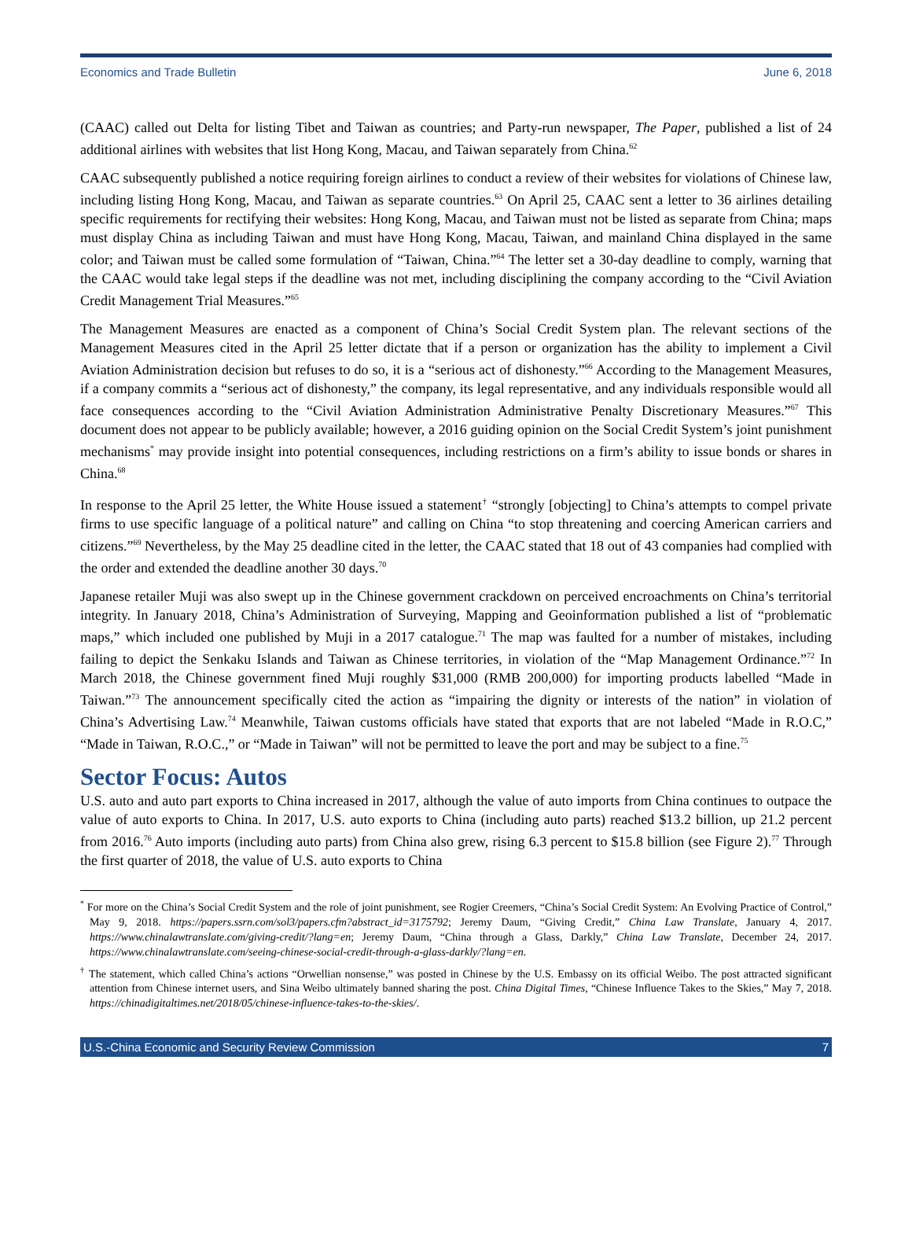Economics and Trade Bulletin June 6, 2018
(CAAC) called out Delta for listing Tibet and Taiwan as countries; and Party-run newspaper, The Paper, published a list of 24 additional airlines with websites that list Hong Kong, Macau, and Taiwan separately from China.<sup>62</sup>
CAAC subsequently published a notice requiring foreign airlines to conduct a review of their websites for violations of Chinese law, including listing Hong Kong, Macau, and Taiwan as separate countries.<sup>63</sup> On April 25, CAAC sent a letter to 36 airlines detailing specific requirements for rectifying their websites: Hong Kong, Macau, and Taiwan must not be listed as separate from China; maps must display China as including Taiwan and must have Hong Kong, Macau, Taiwan, and mainland China displayed in the same color; and Taiwan must be called some formulation of “Taiwan, China.”<sup>64</sup> The letter set a 30-day deadline to comply, warning that the CAAC would take legal steps if the deadline was not met, including disciplining the company according to the “Civil Aviation Credit Management Trial Measures.”<sup>65</sup>
The Management Measures are enacted as a component of China’s Social Credit System plan. The relevant sections of the Management Measures cited in the April 25 letter dictate that if a person or organization has the ability to implement a Civil Aviation Administration decision but refuses to do so, it is a “serious act of dishonesty.”<sup>66</sup> According to the Management Measures, if a company commits a “serious act of dishonesty,” the company, its legal representative, and any individuals responsible would all face consequences according to the “Civil Aviation Administration Administrative Penalty Discretionary Measures.”<sup>67</sup> This document does not appear to be publicly available; however, a 2016 guiding opinion on the Social Credit System’s joint punishment mechanisms<sup>*</sup> may provide insight into potential consequences, including restrictions on a firm’s ability to issue bonds or shares in China.<sup>68</sup>
In response to the April 25 letter, the White House issued a statement<sup>†</sup> “strongly [objecting] to China’s attempts to compel private firms to use specific language of a political nature” and calling on China “to stop threatening and coercing American carriers and citizens.”<sup>69</sup> Nevertheless, by the May 25 deadline cited in the letter, the CAAC stated that 18 out of 43 companies had complied with the order and extended the deadline another 30 days.<sup>70</sup>
Japanese retailer Muji was also swept up in the Chinese government crackdown on perceived encroachments on China’s territorial integrity. In January 2018, China’s Administration of Surveying, Mapping and Geoinformation published a list of “problematic maps,” which included one published by Muji in a 2017 catalogue.<sup>71</sup> The map was faulted for a number of mistakes, including failing to depict the Senkaku Islands and Taiwan as Chinese territories, in violation of the “Map Management Ordinance.”<sup>72</sup> In March 2018, the Chinese government fined Muji roughly $31,000 (RMB 200,000) for importing products labelled “Made in Taiwan.”<sup>73</sup> The announcement specifically cited the action as “impairing the dignity or interests of the nation” in violation of China’s Advertising Law.<sup>74</sup> Meanwhile, Taiwan customs officials have stated that exports that are not labeled “Made in R.O.C,” “Made in Taiwan, R.O.C.,” or “Made in Taiwan” will not be permitted to leave the port and may be subject to a fine.<sup>75</sup>
Sector Focus: Autos
U.S. auto and auto part exports to China increased in 2017, although the value of auto imports from China continues to outpace the value of auto exports to China. In 2017, U.S. auto exports to China (including auto parts) reached $13.2 billion, up 21.2 percent from 2016.<sup>76</sup> Auto imports (including auto parts) from China also grew, rising 6.3 percent to $15.8 billion (see Figure 2).<sup>77</sup> Through the first quarter of 2018, the value of U.S. auto exports to China
<sup>*</sup> For more on the China’s Social Credit System and the role of joint punishment, see Rogier Creemers, “China’s Social Credit System: An Evolving Practice of Control,” May 9, 2018. https://papers.ssrn.com/sol3/papers.cfm?abstract_id=3175792; Jeremy Daum, “Giving Credit,” China Law Translate, January 4, 2017. https://www.chinalawtranslate.com/giving-credit/?lang=en; Jeremy Daum, “China through a Glass, Darkly,” China Law Translate, December 24, 2017. https://www.chinalawtranslate.com/seeing-chinese-social-credit-through-a-glass-darkly/?lang=en.
<sup>†</sup> The statement, which called China’s actions “Orwellian nonsense,” was posted in Chinese by the U.S. Embassy on its official Weibo. The post attracted significant attention from Chinese internet users, and Sina Weibo ultimately banned sharing the post. China Digital Times, “Chinese Influence Takes to the Skies,” May 7, 2018. https://chinadigitaltimes.net/2018/05/chinese-influence-takes-to-the-skies/.
U.S.-China Economic and Security Review Commission 7